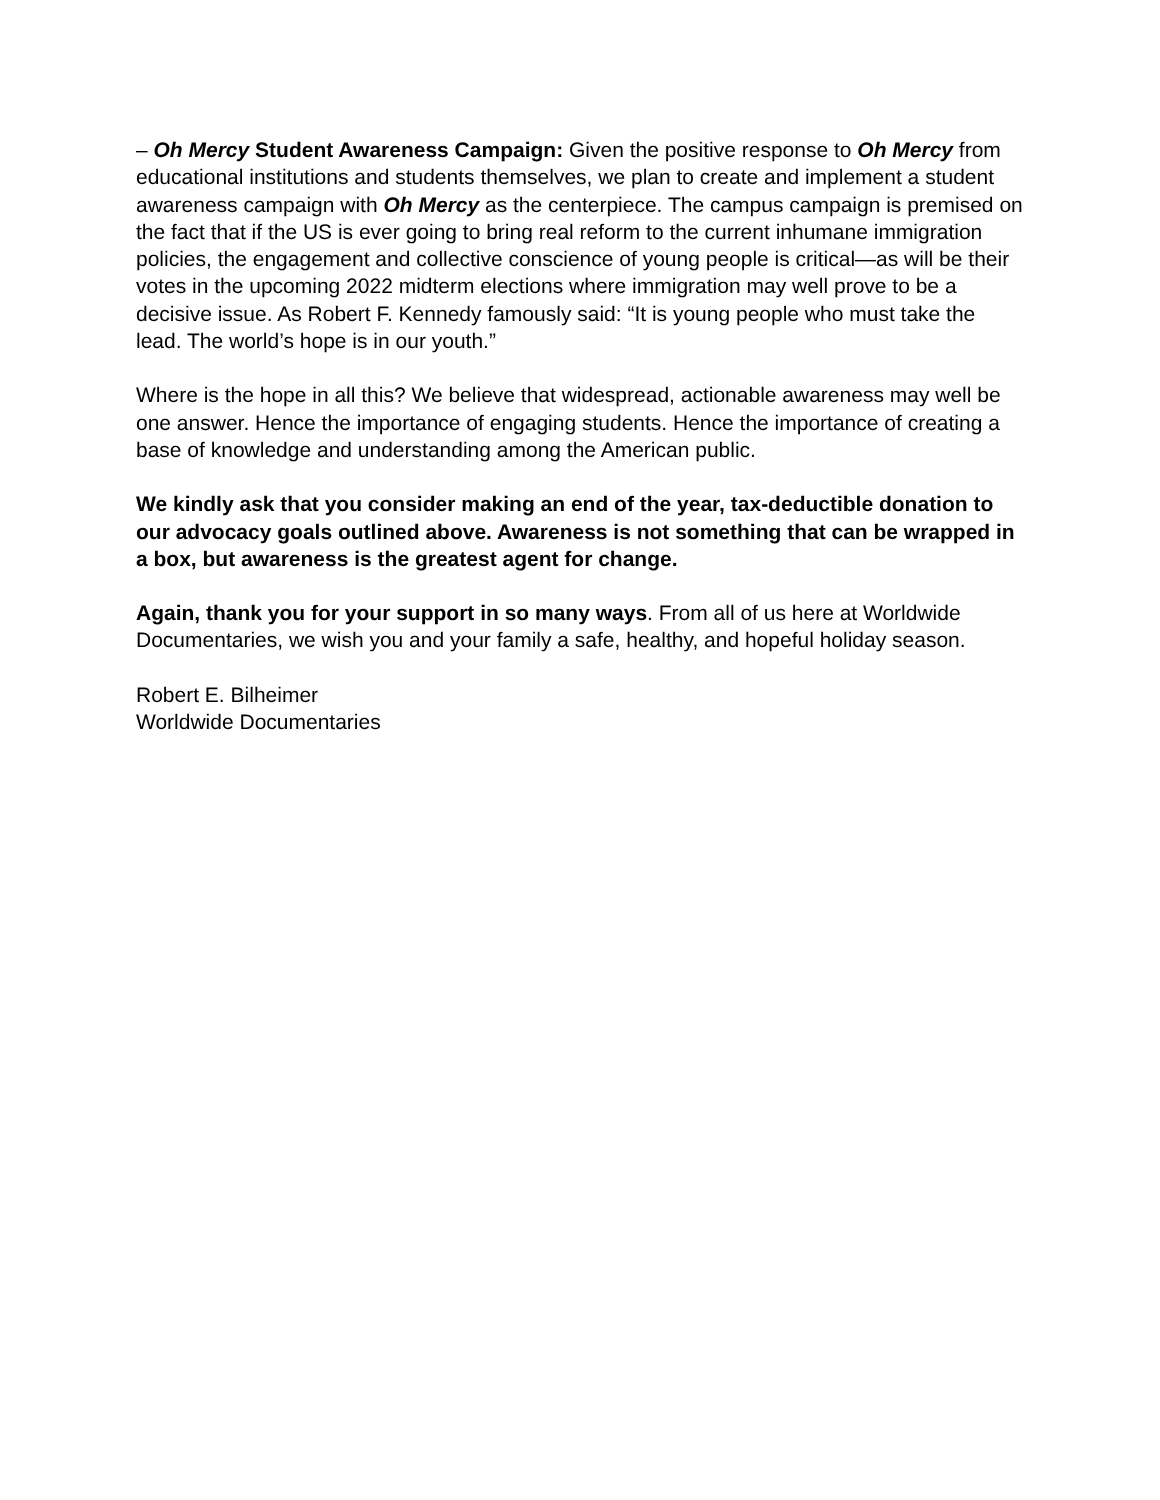– Oh Mercy Student Awareness Campaign: Given the positive response to Oh Mercy from educational institutions and students themselves, we plan to create and implement a student awareness campaign with Oh Mercy as the centerpiece. The campus campaign is premised on the fact that if the US is ever going to bring real reform to the current inhumane immigration policies, the engagement and collective conscience of young people is critical—as will be their votes in the upcoming 2022 midterm elections where immigration may well prove to be a decisive issue. As Robert F. Kennedy famously said: “It is young people who must take the lead. The world’s hope is in our youth.”
Where is the hope in all this? We believe that widespread, actionable awareness may well be one answer. Hence the importance of engaging students. Hence the importance of creating a base of knowledge and understanding among the American public.
We kindly ask that you consider making an end of the year, tax-deductible donation to our advocacy goals outlined above. Awareness is not something that can be wrapped in a box, but awareness is the greatest agent for change.
Again, thank you for your support in so many ways. From all of us here at Worldwide Documentaries, we wish you and your family a safe, healthy, and hopeful holiday season.
Robert E. Bilheimer
Worldwide Documentaries